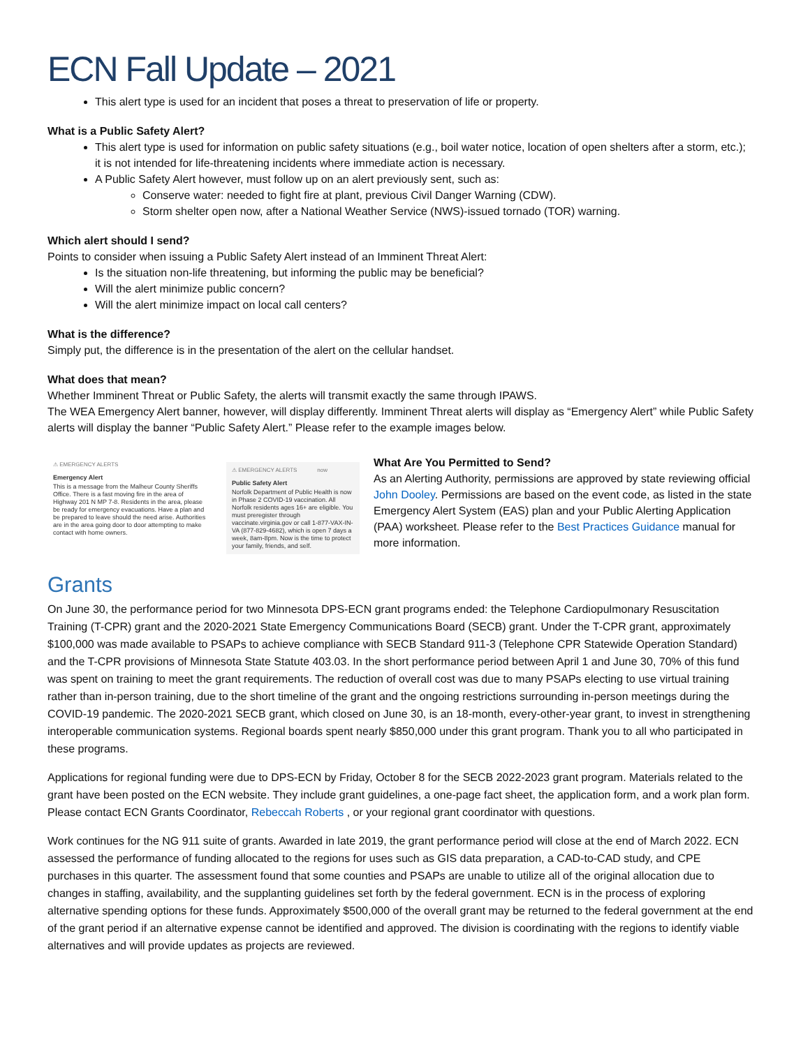ECN Fall Update – 2021
This alert type is used for an incident that poses a threat to preservation of life or property.
What is a Public Safety Alert?
This alert type is used for information on public safety situations (e.g., boil water notice, location of open shelters after a storm, etc.); it is not intended for life-threatening incidents where immediate action is necessary.
A Public Safety Alert however, must follow up on an alert previously sent, such as:
Conserve water: needed to fight fire at plant, previous Civil Danger Warning (CDW).
Storm shelter open now, after a National Weather Service (NWS)-issued tornado (TOR) warning.
Which alert should I send?
Points to consider when issuing a Public Safety Alert instead of an Imminent Threat Alert:
Is the situation non-life threatening, but informing the public may be beneficial?
Will the alert minimize public concern?
Will the alert minimize impact on local call centers?
What is the difference?
Simply put, the difference is in the presentation of the alert on the cellular handset.
What does that mean?
Whether Imminent Threat or Public Safety, the alerts will transmit exactly the same through IPAWS.
The WEA Emergency Alert banner, however, will display differently. Imminent Threat alerts will display as “Emergency Alert” while Public Safety alerts will display the banner “Public Safety Alert.” Please refer to the example images below.
⚠ EMERGENCY ALERTS
Emergency Alert
This is a message from the Malheur County Sheriffs Office. There is a fast moving fire in the area of Highway 201 N MP 7-8. Residents in the area, please be ready for emergency evacuations. Have a plan and be prepared to leave should the need arise. Authorities are in the area going door to door attempting to make contact with home owners.
⚠ EMERGENCY ALERTS now
Public Safety Alert
Norfolk Department of Public Health is now in Phase 2 COVID-19 vaccination. All Norfolk residents ages 16+ are eligible. You must preregister through vaccinate.virginia.gov or call 1-877-VAX-IN-VA (877-829-4682), which is open 7 days a week, 8am-8pm. Now is the time to protect your family, friends, and self.
What Are You Permitted to Send?
As an Alerting Authority, permissions are approved by state reviewing official John Dooley. Permissions are based on the event code, as listed in the state Emergency Alert System (EAS) plan and your Public Alerting Application (PAA) worksheet. Please refer to the Best Practices Guidance manual for more information.
Grants
On June 30, the performance period for two Minnesota DPS-ECN grant programs ended: the Telephone Cardiopulmonary Resuscitation Training (T-CPR) grant and the 2020-2021 State Emergency Communications Board (SECB) grant. Under the T-CPR grant, approximately $100,000 was made available to PSAPs to achieve compliance with SECB Standard 911-3 (Telephone CPR Statewide Operation Standard) and the T-CPR provisions of Minnesota State Statute 403.03. In the short performance period between April 1 and June 30, 70% of this fund was spent on training to meet the grant requirements. The reduction of overall cost was due to many PSAPs electing to use virtual training rather than in-person training, due to the short timeline of the grant and the ongoing restrictions surrounding in-person meetings during the COVID-19 pandemic. The 2020-2021 SECB grant, which closed on June 30, is an 18-month, every-other-year grant, to invest in strengthening interoperable communication systems. Regional boards spent nearly $850,000 under this grant program. Thank you to all who participated in these programs.
Applications for regional funding were due to DPS-ECN by Friday, October 8 for the SECB 2022-2023 grant program. Materials related to the grant have been posted on the ECN website. They include grant guidelines, a one-page fact sheet, the application form, and a work plan form. Please contact ECN Grants Coordinator, Rebeccah Roberts , or your regional grant coordinator with questions.
Work continues for the NG 911 suite of grants. Awarded in late 2019, the grant performance period will close at the end of March 2022. ECN assessed the performance of funding allocated to the regions for uses such as GIS data preparation, a CAD-to-CAD study, and CPE purchases in this quarter. The assessment found that some counties and PSAPs are unable to utilize all of the original allocation due to changes in staffing, availability, and the supplanting guidelines set forth by the federal government. ECN is in the process of exploring alternative spending options for these funds. Approximately $500,000 of the overall grant may be returned to the federal government at the end of the grant period if an alternative expense cannot be identified and approved. The division is coordinating with the regions to identify viable alternatives and will provide updates as projects are reviewed.